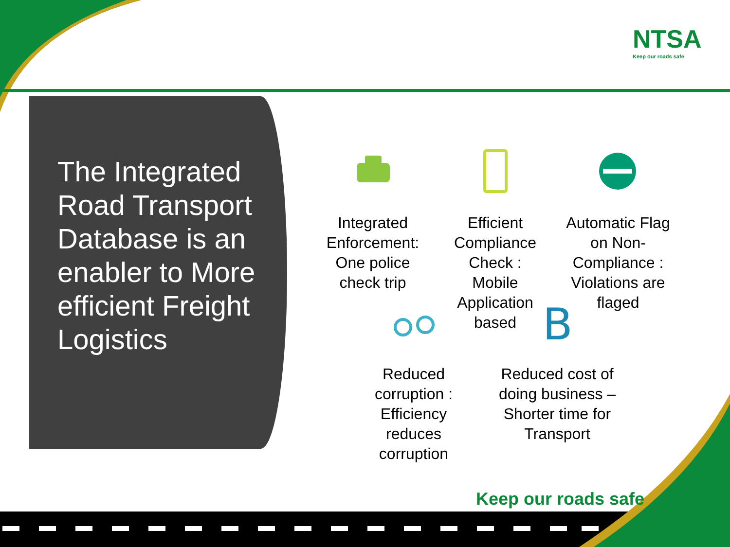B
NTSA
Keep our roads safe
The Integrated Road Transport Database is an enabler to More efficient Freight Logistics
Integrated Enforcement: One police check trip
Efficient Compliance Check : Mobile Application based
Automatic Flag on Non-Compliance : Violations are flaged
Reduced corruption : Efficiency reduces corruption
Reduced cost of doing business – Shorter time for Transport
Keep our roads safe